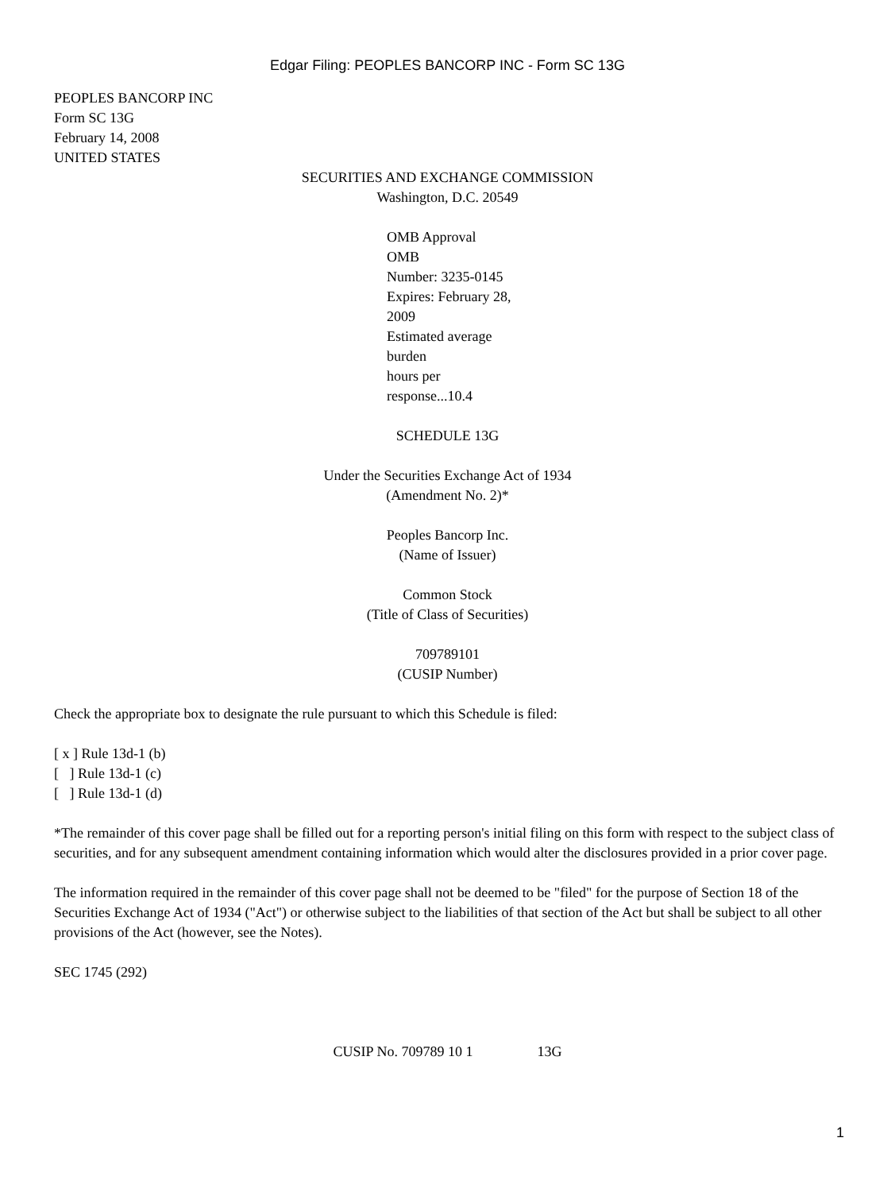Edgar Filing: PEOPLES BANCORP INC - Form SC 13G
PEOPLES BANCORP INC
Form SC 13G
February 14, 2008
UNITED STATES
SECURITIES AND EXCHANGE COMMISSION
Washington, D.C. 20549
OMB Approval
OMB
Number: 3235-0145
Expires: February 28,
2009
Estimated average
burden
hours per
response...10.4
SCHEDULE 13G
Under the Securities Exchange Act of 1934
(Amendment No. 2)*
Peoples Bancorp Inc.
(Name of Issuer)
Common Stock
(Title of Class of Securities)
709789101
(CUSIP Number)
Check the appropriate box to designate the rule pursuant to which this Schedule is filed:
[ x ] Rule 13d-1 (b)
[ ] Rule 13d-1 (c)
[ ] Rule 13d-1 (d)
*The remainder of this cover page shall be filled out for a reporting person's initial filing on this form with respect to the subject class of securities, and for any subsequent amendment containing information which would alter the disclosures provided in a prior cover page.
The information required in the remainder of this cover page shall not be deemed to be "filed" for the purpose of Section 18 of the Securities Exchange Act of 1934 ("Act") or otherwise subject to the liabilities of that section of the Act but shall be subject to all other provisions of the Act (however, see the Notes).
SEC 1745 (292)
CUSIP No. 709789 10 1 13G
1